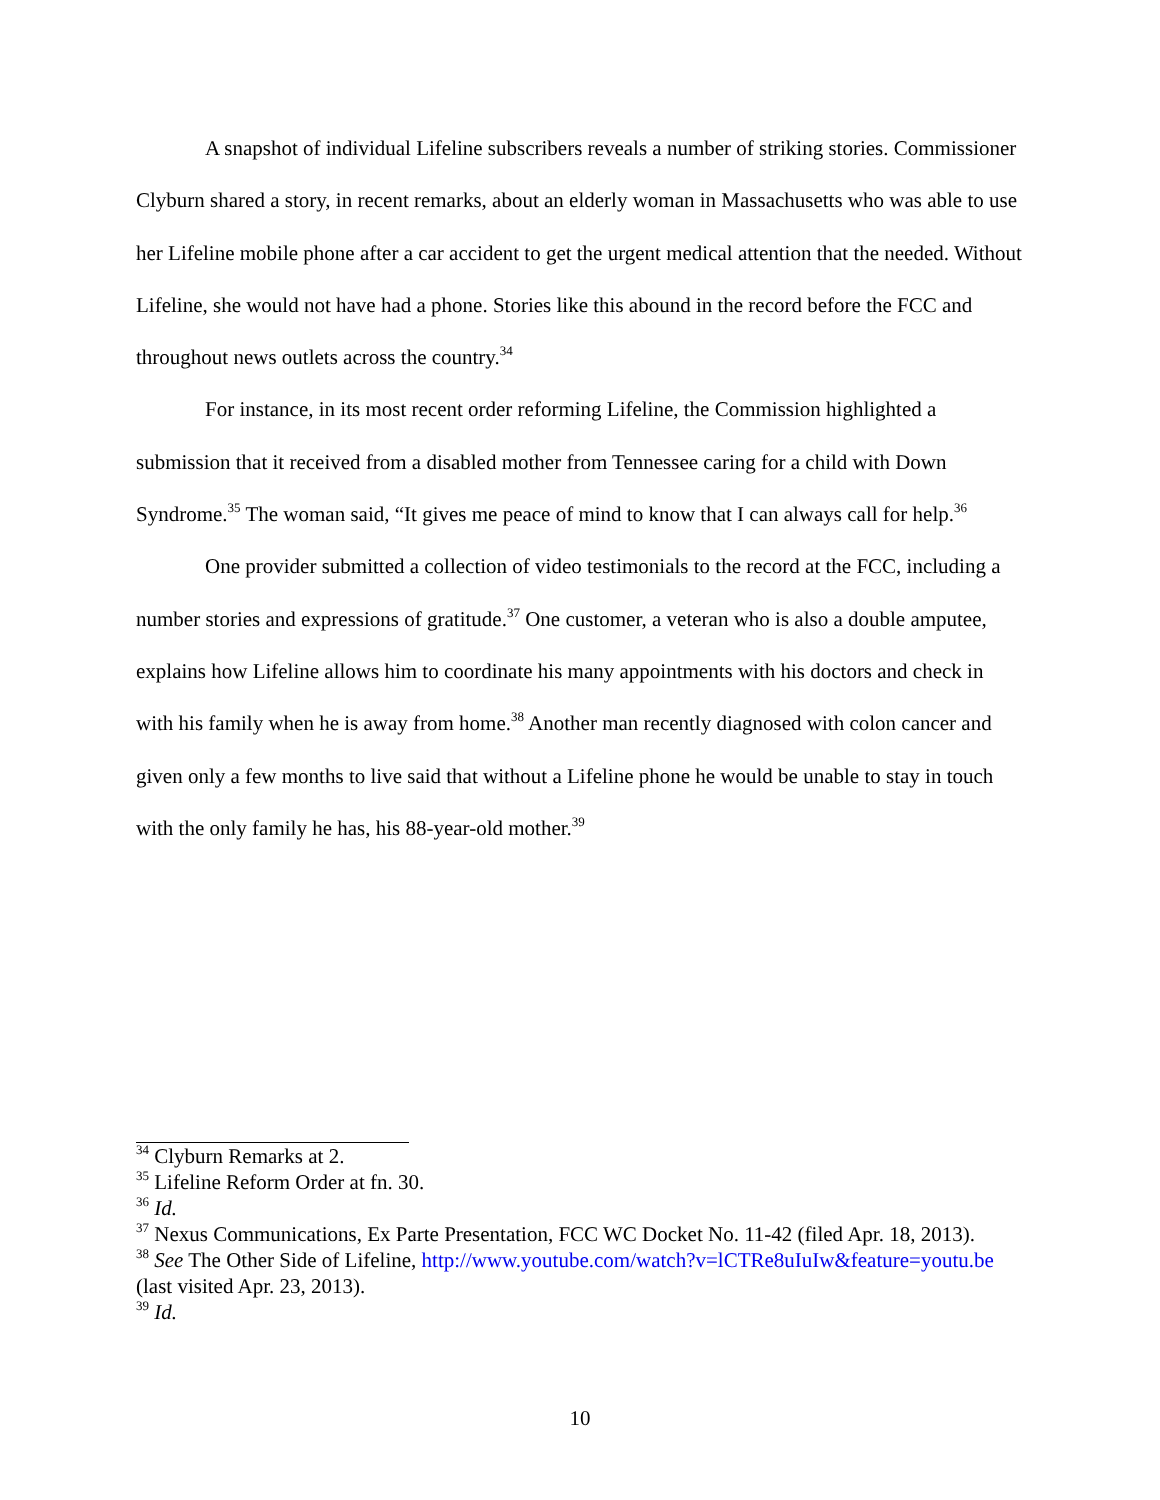A snapshot of individual Lifeline subscribers reveals a number of striking stories. Commissioner Clyburn shared a story, in recent remarks, about an elderly woman in Massachusetts who was able to use her Lifeline mobile phone after a car accident to get the urgent medical attention that the needed. Without Lifeline, she would not have had a phone. Stories like this abound in the record before the FCC and throughout news outlets across the country.<sup>34</sup>
For instance, in its most recent order reforming Lifeline, the Commission highlighted a submission that it received from a disabled mother from Tennessee caring for a child with Down Syndrome.<sup>35</sup> The woman said, “It gives me peace of mind to know that I can always call for help.<sup>36</sup>
One provider submitted a collection of video testimonials to the record at the FCC, including a number stories and expressions of gratitude.<sup>37</sup> One customer, a veteran who is also a double amputee, explains how Lifeline allows him to coordinate his many appointments with his doctors and check in with his family when he is away from home.<sup>38</sup> Another man recently diagnosed with colon cancer and given only a few months to live said that without a Lifeline phone he would be unable to stay in touch with the only family he has, his 88-year-old mother.<sup>39</sup>
<sup>34</sup> Clyburn Remarks at 2.
<sup>35</sup> Lifeline Reform Order at fn. 30.
<sup>36</sup> Id.
<sup>37</sup> Nexus Communications, Ex Parte Presentation, FCC WC Docket No. 11-42 (filed Apr. 18, 2013).
<sup>38</sup> See The Other Side of Lifeline, http://www.youtube.com/watch?v=lCTRe8uIuIw&feature=youtu.be (last visited Apr. 23, 2013).
<sup>39</sup> Id.
10